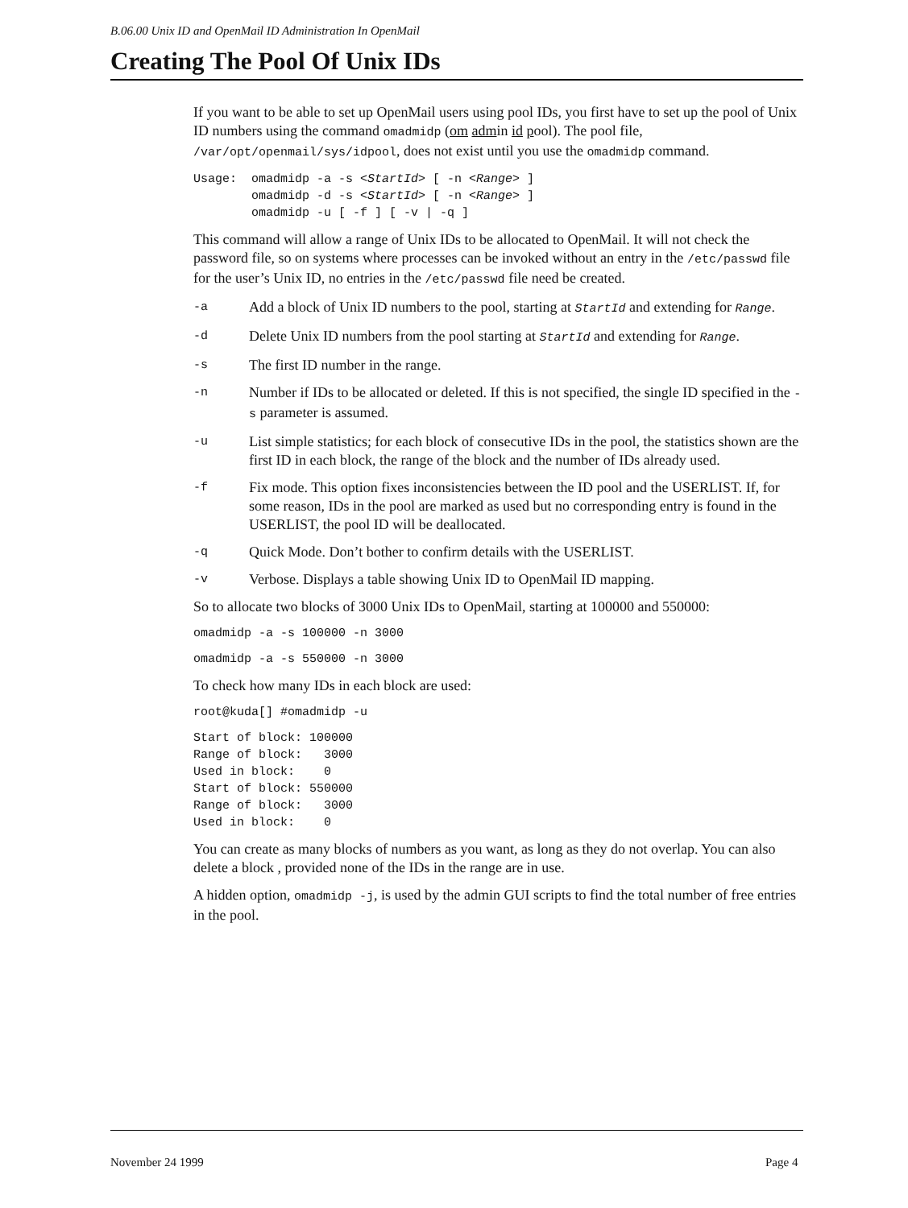B.06.00 Unix ID and OpenMail ID Administration In OpenMail
Creating The Pool Of Unix IDs
If you want to be able to set up OpenMail users using pool IDs, you first have to set up the pool of Unix ID numbers using the command omadmidp (om admin id pool). The pool file, /var/opt/openmail/sys/idpool, does not exist until you use the omadmidp command.
Usage:  omadmidp -a -s <StartId> [ -n <Range> ]
        omadmidp -d -s <StartId> [ -n <Range> ]
        omadmidp -u [ -f ] [ -v | -q ]
This command will allow a range of Unix IDs to be allocated to OpenMail. It will not check the password file, so on systems where processes can be invoked without an entry in the /etc/passwd file for the user’s Unix ID, no entries in the /etc/passwd file need be created.
-a Add a block of Unix ID numbers to the pool, starting at StartId and extending for Range.
-d Delete Unix ID numbers from the pool starting at StartId and extending for Range.
-s The first ID number in the range.
-n Number if IDs to be allocated or deleted. If this is not specified, the single ID specified in the -s parameter is assumed.
-u List simple statistics; for each block of consecutive IDs in the pool, the statistics shown are the first ID in each block, the range of the block and the number of IDs already used.
-f Fix mode. This option fixes inconsistencies between the ID pool and the USERLIST. If, for some reason, IDs in the pool are marked as used but no corresponding entry is found in the USERLIST, the pool ID will be deallocated.
-q Quick Mode. Don’t bother to confirm details with the USERLIST.
-v Verbose. Displays a table showing Unix ID to OpenMail ID mapping.
So to allocate two blocks of 3000 Unix IDs to OpenMail, starting at 100000 and 550000:
omadmidp -a -s 100000 -n 3000
omadmidp -a -s 550000 -n 3000
To check how many IDs in each block are used:
root@kuda[] #omadmidp -u
Start of block: 100000
Range of block:   3000
Used in block:    0
Start of block: 550000
Range of block:   3000
Used in block:    0
You can create as many blocks of numbers as you want, as long as they do not overlap. You can also delete a block , provided none of the IDs in the range are in use.
A hidden option, omadmidp -j, is used by the admin GUI scripts to find the total number of free entries in the pool.
November 24 1999 Page 4